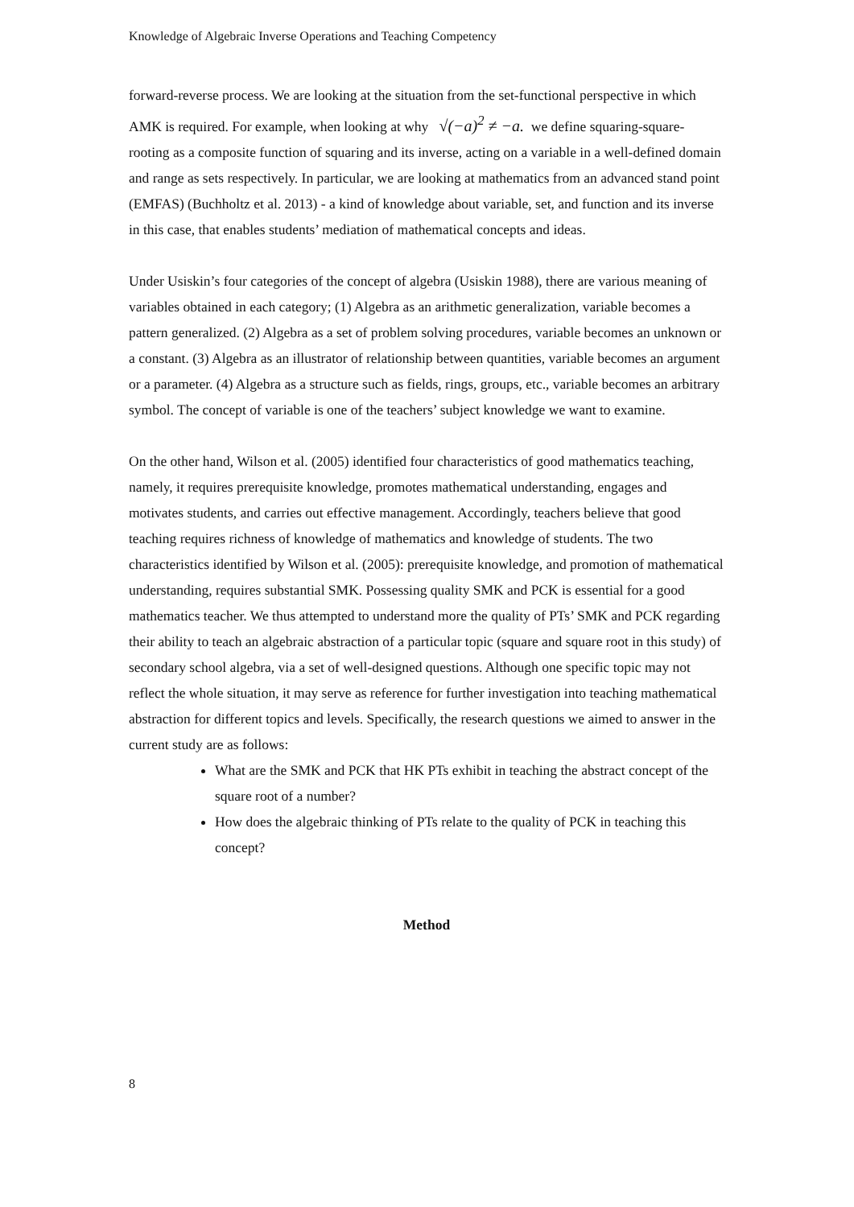Knowledge of Algebraic Inverse Operations and Teaching Competency
forward-reverse process. We are looking at the situation from the set-functional perspective in which AMK is required. For example, when looking at why √(−a)<sup>2</sup> ≠ −a. we define squaring-square-rooting as a composite function of squaring and its inverse, acting on a variable in a well-defined domain and range as sets respectively. In particular, we are looking at mathematics from an advanced stand point (EMFAS) (Buchholtz et al. 2013) - a kind of knowledge about variable, set, and function and its inverse in this case, that enables students’ mediation of mathematical concepts and ideas.
Under Usiskin’s four categories of the concept of algebra (Usiskin 1988), there are various meaning of variables obtained in each category; (1) Algebra as an arithmetic generalization, variable becomes a pattern generalized. (2) Algebra as a set of problem solving procedures, variable becomes an unknown or a constant. (3) Algebra as an illustrator of relationship between quantities, variable becomes an argument or a parameter. (4) Algebra as a structure such as fields, rings, groups, etc., variable becomes an arbitrary symbol. The concept of variable is one of the teachers’ subject knowledge we want to examine.
On the other hand, Wilson et al. (2005) identified four characteristics of good mathematics teaching, namely, it requires prerequisite knowledge, promotes mathematical understanding, engages and motivates students, and carries out effective management. Accordingly, teachers believe that good teaching requires richness of knowledge of mathematics and knowledge of students. The two characteristics identified by Wilson et al. (2005): prerequisite knowledge, and promotion of mathematical understanding, requires substantial SMK. Possessing quality SMK and PCK is essential for a good mathematics teacher. We thus attempted to understand more the quality of PTs’ SMK and PCK regarding their ability to teach an algebraic abstraction of a particular topic (square and square root in this study) of secondary school algebra, via a set of well-designed questions. Although one specific topic may not reflect the whole situation, it may serve as reference for further investigation into teaching mathematical abstraction for different topics and levels. Specifically, the research questions we aimed to answer in the current study are as follows:
What are the SMK and PCK that HK PTs exhibit in teaching the abstract concept of the square root of a number?
How does the algebraic thinking of PTs relate to the quality of PCK in teaching this concept?
Method
8